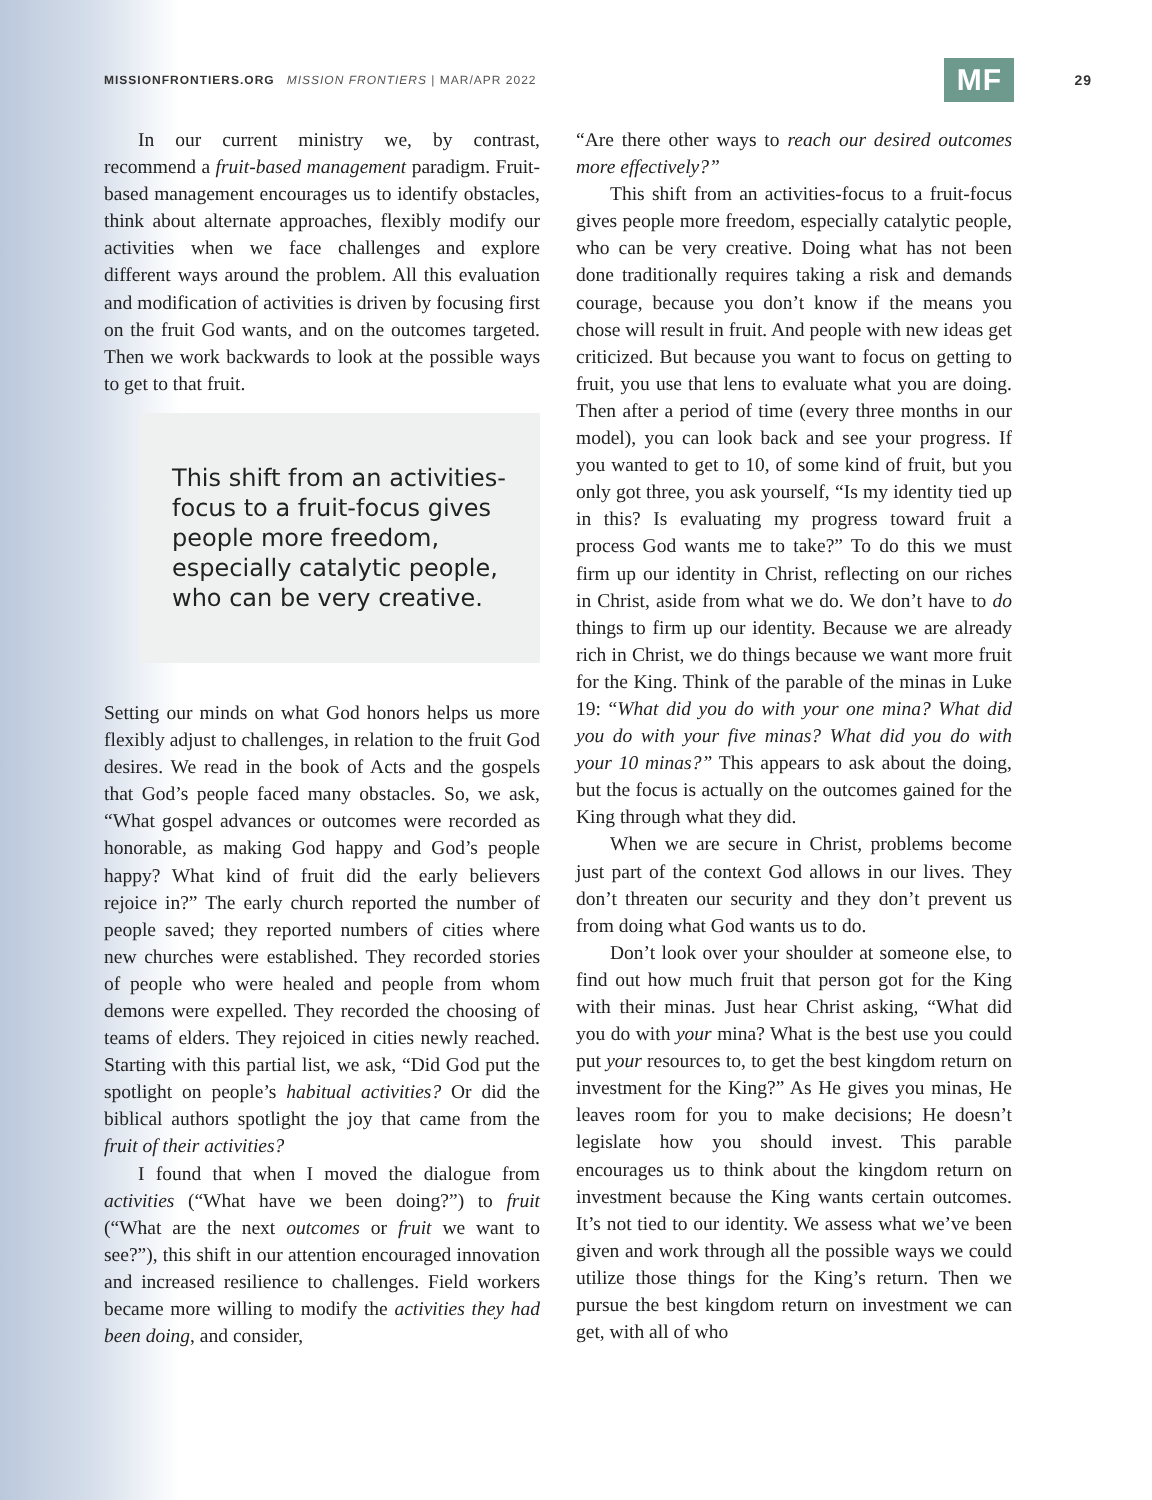MISSIONFRONTIERS.ORG MISSION FRONTIERS | MAR/APR 2022
MF
29
In our current ministry we, by contrast, recommend a fruit-based management paradigm. Fruit-based management encourages us to identify obstacles, think about alternate approaches, flexibly modify our activities when we face challenges and explore different ways around the problem. All this evaluation and modification of activities is driven by focusing first on the fruit God wants, and on the outcomes targeted. Then we work backwards to look at the possible ways to get to that fruit.
This shift from an activities-focus to a fruit-focus gives people more freedom, especially catalytic people, who can be very creative.
Setting our minds on what God honors helps us more flexibly adjust to challenges, in relation to the fruit God desires. We read in the book of Acts and the gospels that God’s people faced many obstacles. So, we ask, “What gospel advances or outcomes were recorded as honorable, as making God happy and God’s people happy? What kind of fruit did the early believers rejoice in?” The early church reported the number of people saved; they reported numbers of cities where new churches were established. They recorded stories of people who were healed and people from whom demons were expelled. They recorded the choosing of teams of elders. They rejoiced in cities newly reached. Starting with this partial list, we ask, “Did God put the spotlight on people’s habitual activities? Or did the biblical authors spotlight the joy that came from the fruit of their activities?
I found that when I moved the dialogue from activities (“What have we been doing?”) to fruit (“What are the next outcomes or fruit we want to see?”), this shift in our attention encouraged innovation and increased resilience to challenges. Field workers became more willing to modify the activities they had been doing, and consider,
“Are there other ways to reach our desired outcomes more effectively?”
This shift from an activities-focus to a fruit-focus gives people more freedom, especially catalytic people, who can be very creative. Doing what has not been done traditionally requires taking a risk and demands courage, because you don’t know if the means you chose will result in fruit. And people with new ideas get criticized. But because you want to focus on getting to fruit, you use that lens to evaluate what you are doing. Then after a period of time (every three months in our model), you can look back and see your progress. If you wanted to get to 10, of some kind of fruit, but you only got three, you ask yourself, “Is my identity tied up in this? Is evaluating my progress toward fruit a process God wants me to take?” To do this we must firm up our identity in Christ, reflecting on our riches in Christ, aside from what we do. We don’t have to do things to firm up our identity. Because we are already rich in Christ, we do things because we want more fruit for the King. Think of the parable of the minas in Luke 19: “What did you do with your one mina? What did you do with your five minas? What did you do with your 10 minas?” This appears to ask about the doing, but the focus is actually on the outcomes gained for the King through what they did.
When we are secure in Christ, problems become just part of the context God allows in our lives. They don’t threaten our security and they don’t prevent us from doing what God wants us to do.
Don’t look over your shoulder at someone else, to find out how much fruit that person got for the King with their minas. Just hear Christ asking, “What did you do with your mina? What is the best use you could put your resources to, to get the best kingdom return on investment for the King?” As He gives you minas, He leaves room for you to make decisions; He doesn’t legislate how you should invest. This parable encourages us to think about the kingdom return on investment because the King wants certain outcomes. It’s not tied to our identity. We assess what we’ve been given and work through all the possible ways we could utilize those things for the King’s return. Then we pursue the best kingdom return on investment we can get, with all of who